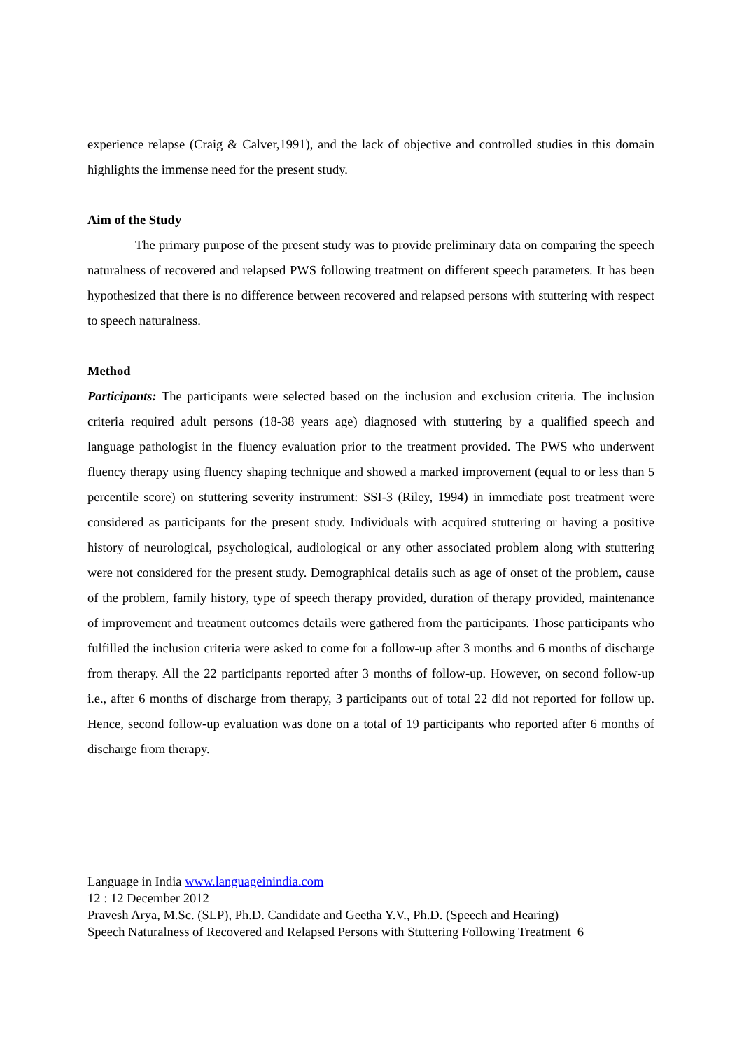experience relapse (Craig & Calver,1991), and the lack of objective and controlled studies in this domain highlights the immense need for the present study.
Aim of the Study
The primary purpose of the present study was to provide preliminary data on comparing the speech naturalness of recovered and relapsed PWS following treatment on different speech parameters. It has been hypothesized that there is no difference between recovered and relapsed persons with stuttering with respect to speech naturalness.
Method
Participants: The participants were selected based on the inclusion and exclusion criteria. The inclusion criteria required adult persons (18-38 years age) diagnosed with stuttering by a qualified speech and language pathologist in the fluency evaluation prior to the treatment provided. The PWS who underwent fluency therapy using fluency shaping technique and showed a marked improvement (equal to or less than 5 percentile score) on stuttering severity instrument: SSI-3 (Riley, 1994) in immediate post treatment were considered as participants for the present study. Individuals with acquired stuttering or having a positive history of neurological, psychological, audiological or any other associated problem along with stuttering were not considered for the present study. Demographical details such as age of onset of the problem, cause of the problem, family history, type of speech therapy provided, duration of therapy provided, maintenance of improvement and treatment outcomes details were gathered from the participants. Those participants who fulfilled the inclusion criteria were asked to come for a follow-up after 3 months and 6 months of discharge from therapy. All the 22 participants reported after 3 months of follow-up. However, on second follow-up i.e., after 6 months of discharge from therapy, 3 participants out of total 22 did not reported for follow up. Hence, second follow-up evaluation was done on a total of 19 participants who reported after 6 months of discharge from therapy.
Language in India www.languageinindia.com
12 : 12 December 2012
Pravesh Arya, M.Sc. (SLP), Ph.D. Candidate and Geetha Y.V., Ph.D. (Speech and Hearing)
Speech Naturalness of Recovered and Relapsed Persons with Stuttering Following Treatment 6